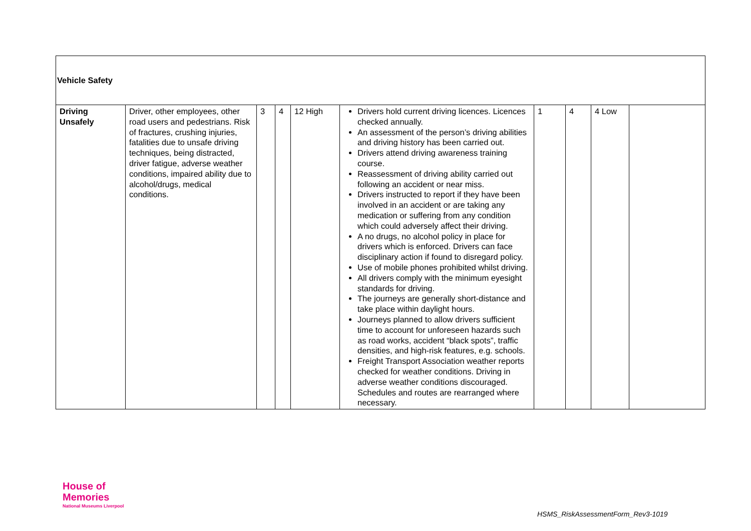| Vehicle Safety | | | | | | | | | |
| Driving Unsafely | Driver, other employees, other road users and pedestrians. Risk of fractures, crushing injuries, fatalities due to unsafe driving techniques, being distracted, driver fatigue, adverse weather conditions, impaired ability due to alcohol/drugs, medical conditions. | 3 | 4 | 12 High | Drivers hold current driving licences. Licences checked annually. An assessment of the person’s driving abilities and driving history has been carried out. Drivers attend driving awareness training course. Reassessment of driving ability carried out following an accident or near miss. Drivers instructed to report if they have been involved in an accident or are taking any medication or suffering from any condition which could adversely affect their driving. A no drugs, no alcohol policy in place for drivers which is enforced. Drivers can face disciplinary action if found to disregard policy. Use of mobile phones prohibited whilst driving. All drivers comply with the minimum eyesight standards for driving. The journeys are generally short-distance and take place within daylight hours. Journeys planned to allow drivers sufficient time to account for unforeseen hazards such as road works, accident “black spots”, traffic densities, and high-risk features, e.g. schools. Freight Transport Association weather reports checked for weather conditions. Driving in adverse weather conditions discouraged. Schedules and routes are rearranged where necessary. | 1 | 4 | 4 Low | |
House of
Memories
National Museums Liverpool
HSMS_RiskAssessmentForm_Rev3-1019